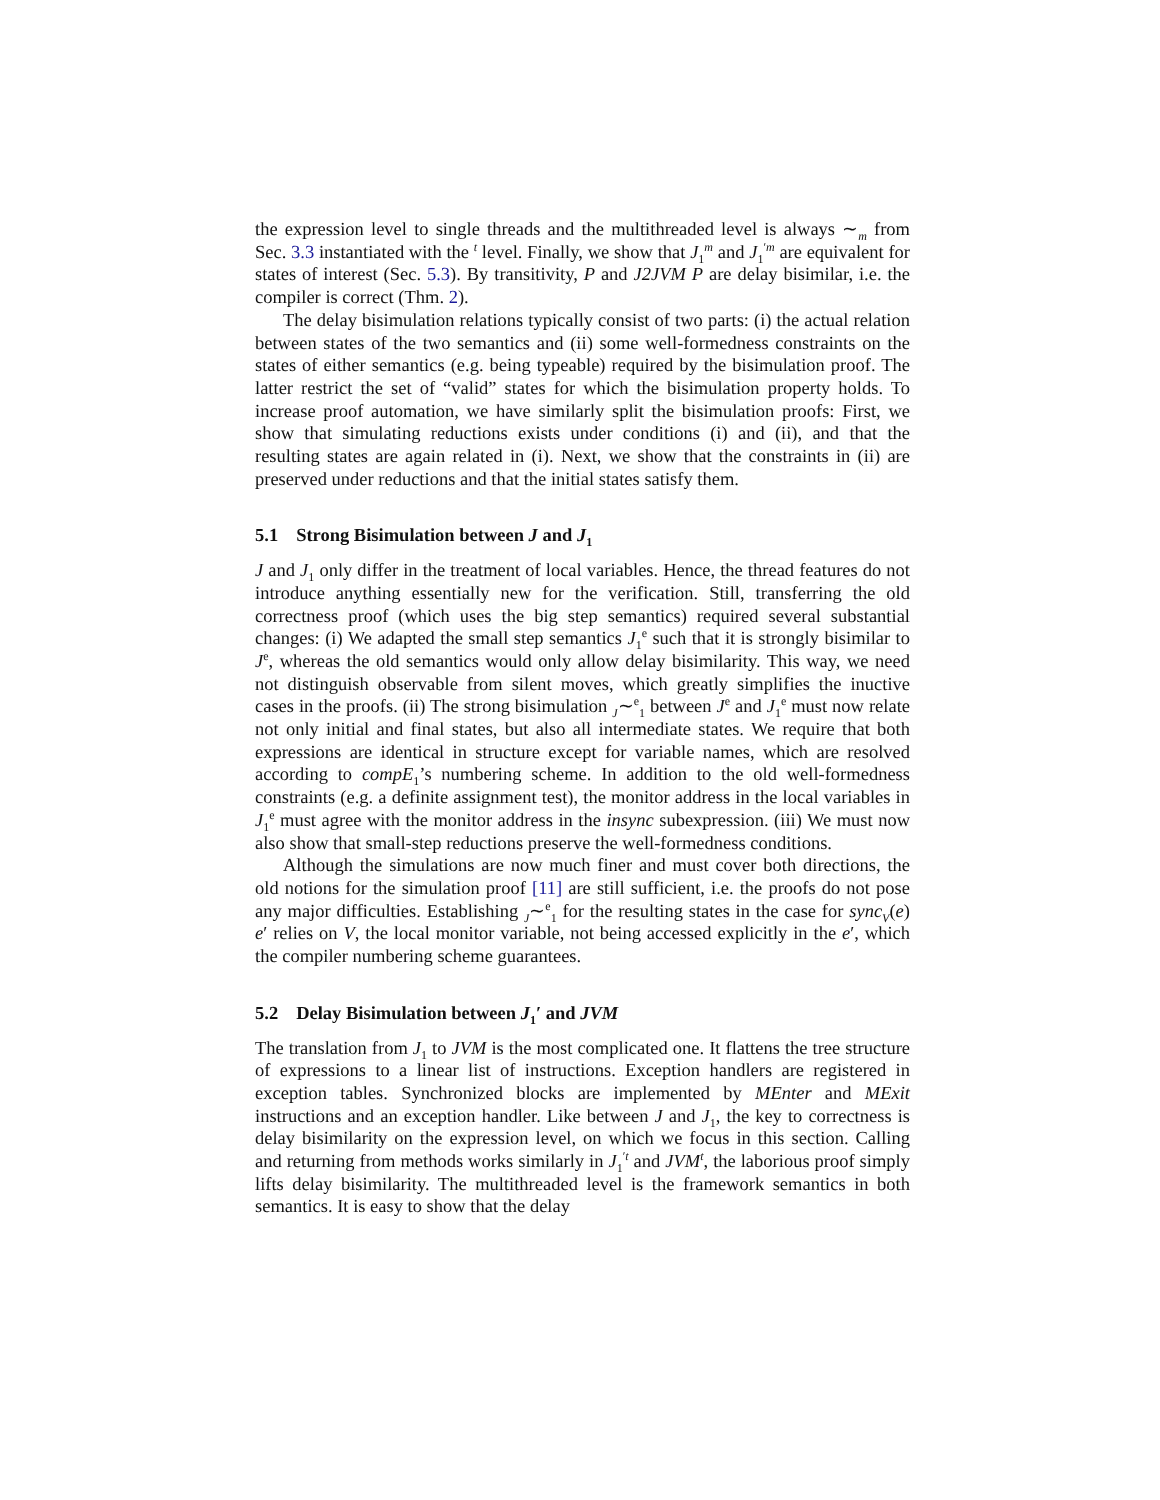the expression level to single threads and the multithreaded level is always ∼<sub>m</sub> from Sec. 3.3 instantiated with the <sup>t</sup> level. Finally, we show that J<sub>1</sub><sup>m</sup> and J<sub>1</sub><sup>′m</sup> are equivalent for states of interest (Sec. 5.3). By transitivity, P and J2JVM P are delay bisimilar, i.e. the compiler is correct (Thm. 2).
The delay bisimulation relations typically consist of two parts: (i) the actual relation between states of the two semantics and (ii) some well-formedness constraints on the states of either semantics (e.g. being typeable) required by the bisimulation proof. The latter restrict the set of “valid” states for which the bisimulation property holds. To increase proof automation, we have similarly split the bisimulation proofs: First, we show that simulating reductions exists under conditions (i) and (ii), and that the resulting states are again related in (i). Next, we show that the constraints in (ii) are preserved under reductions and that the initial states satisfy them.
5.1 Strong Bisimulation between J and J<sub>1</sub>
J and J<sub>1</sub> only differ in the treatment of local variables. Hence, the thread features do not introduce anything essentially new for the verification. Still, transferring the old correctness proof (which uses the big step semantics) required several substantial changes: (i) We adapted the small step semantics J<sub>1</sub><sup>e</sup> such that it is strongly bisimilar to J<sup>e</sup>, whereas the old semantics would only allow delay bisimilarity. This way, we need not distinguish observable from silent moves, which greatly simplifies the inuctive cases in the proofs. (ii) The strong bisimulation <sub>J</sub>∼<sup>e</sup><sub>1</sub> between J<sup>e</sup> and J<sub>1</sub><sup>e</sup> must now relate not only initial and final states, but also all intermediate states. We require that both expressions are identical in structure except for variable names, which are resolved according to compE<sub>1</sub>’s numbering scheme. In addition to the old well-formedness constraints (e.g. a definite assignment test), the monitor address in the local variables in J<sub>1</sub><sup>e</sup> must agree with the monitor address in the insync subexpression. (iii) We must now also show that small-step reductions preserve the well-formedness conditions.
Although the simulations are now much finer and must cover both directions, the old notions for the simulation proof [11] are still sufficient, i.e. the proofs do not pose any major difficulties. Establishing <sub>J</sub>∼<sup>e</sup><sub>1</sub> for the resulting states in the case for sync<sub>V</sub>(e) e′ relies on V, the local monitor variable, not being accessed explicitly in the e′, which the compiler numbering scheme guarantees.
5.2 Delay Bisimulation between J<sub>1</sub>′ and JVM
The translation from J<sub>1</sub> to JVM is the most complicated one. It flattens the tree structure of expressions to a linear list of instructions. Exception handlers are registered in exception tables. Synchronized blocks are implemented by MEnter and MExit instructions and an exception handler. Like between J and J<sub>1</sub>, the key to correctness is delay bisimilarity on the expression level, on which we focus in this section. Calling and returning from methods works similarly in J<sub>1</sub><sup>′t</sup> and JVM<sup>t</sup>, the laborious proof simply lifts delay bisimilarity. The multithreaded level is the framework semantics in both semantics. It is easy to show that the delay